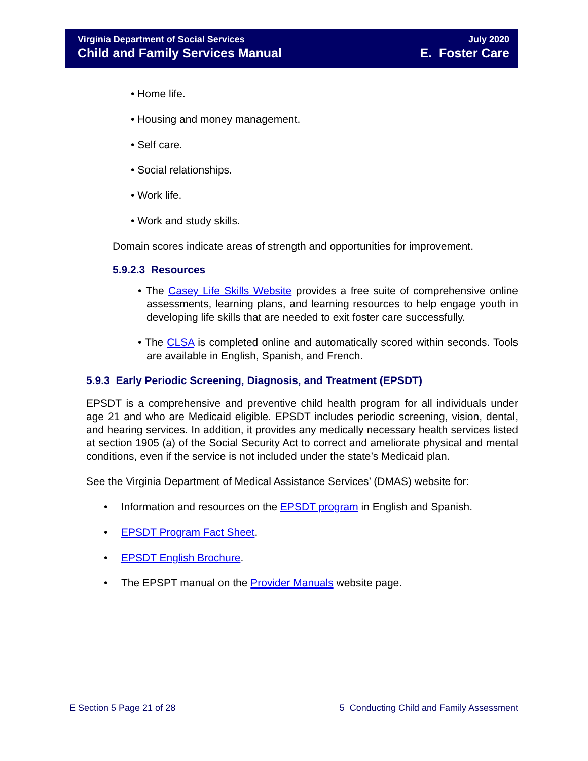Virginia Department of Social Services
Child and Family Services Manual
July 2020
E. Foster Care
• Home life.
• Housing and money management.
• Self care.
• Social relationships.
• Work life.
• Work and study skills.
Domain scores indicate areas of strength and opportunities for improvement.
5.9.2.3 Resources
• The Casey Life Skills Website provides a free suite of comprehensive online assessments, learning plans, and learning resources to help engage youth in developing life skills that are needed to exit foster care successfully.
• The CLSA is completed online and automatically scored within seconds. Tools are available in English, Spanish, and French.
5.9.3 Early Periodic Screening, Diagnosis, and Treatment (EPSDT)
EPSDT is a comprehensive and preventive child health program for all individuals under age 21 and who are Medicaid eligible. EPSDT includes periodic screening, vision, dental, and hearing services. In addition, it provides any medically necessary health services listed at section 1905 (a) of the Social Security Act to correct and ameliorate physical and mental conditions, even if the service is not included under the state’s Medicaid plan.
See the Virginia Department of Medical Assistance Services’ (DMAS) website for:
• Information and resources on the EPSDT program in English and Spanish.
• EPSDT Program Fact Sheet.
• EPSDT English Brochure.
• The EPSPT manual on the Provider Manuals website page.
E Section 5 Page 21 of 28 5 Conducting Child and Family Assessment